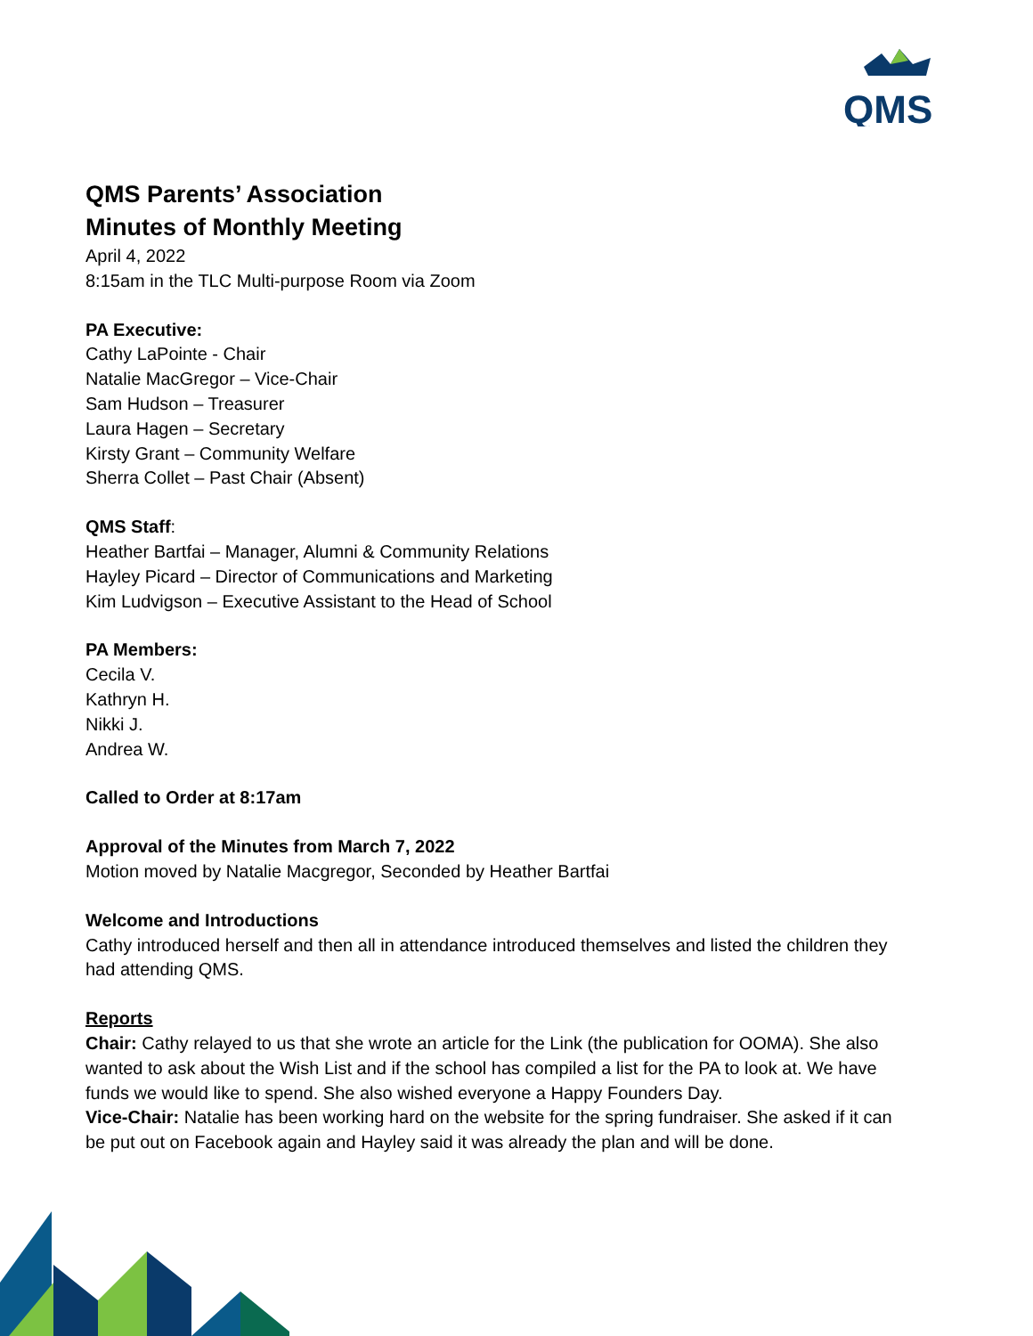QMS
QMS Parents’ Association
Minutes of Monthly Meeting
April 4, 2022
8:15am in the TLC Multi-purpose Room via Zoom
PA Executive:
Cathy LaPointe - Chair
Natalie MacGregor – Vice-Chair
Sam Hudson – Treasurer
Laura Hagen – Secretary
Kirsty Grant – Community Welfare
Sherra Collet – Past Chair (Absent)
QMS Staff:
Heather Bartfai – Manager, Alumni & Community Relations
Hayley Picard – Director of Communications and Marketing
Kim Ludvigson – Executive Assistant to the Head of School
PA Members:
Cecila V.
Kathryn H.
Nikki J.
Andrea W.
Called to Order at 8:17am
Approval of the Minutes from March 7, 2022
Motion moved by Natalie Macgregor, Seconded by Heather Bartfai
Welcome and Introductions
Cathy introduced herself and then all in attendance introduced themselves and listed the children they had attending QMS.
Reports
Chair: Cathy relayed to us that she wrote an article for the Link (the publication for OOMA). She also wanted to ask about the Wish List and if the school has compiled a list for the PA to look at. We have funds we would like to spend. She also wished everyone a Happy Founders Day.
Vice-Chair: Natalie has been working hard on the website for the spring fundraiser. She asked if it can be put out on Facebook again and Hayley said it was already the plan and will be done.